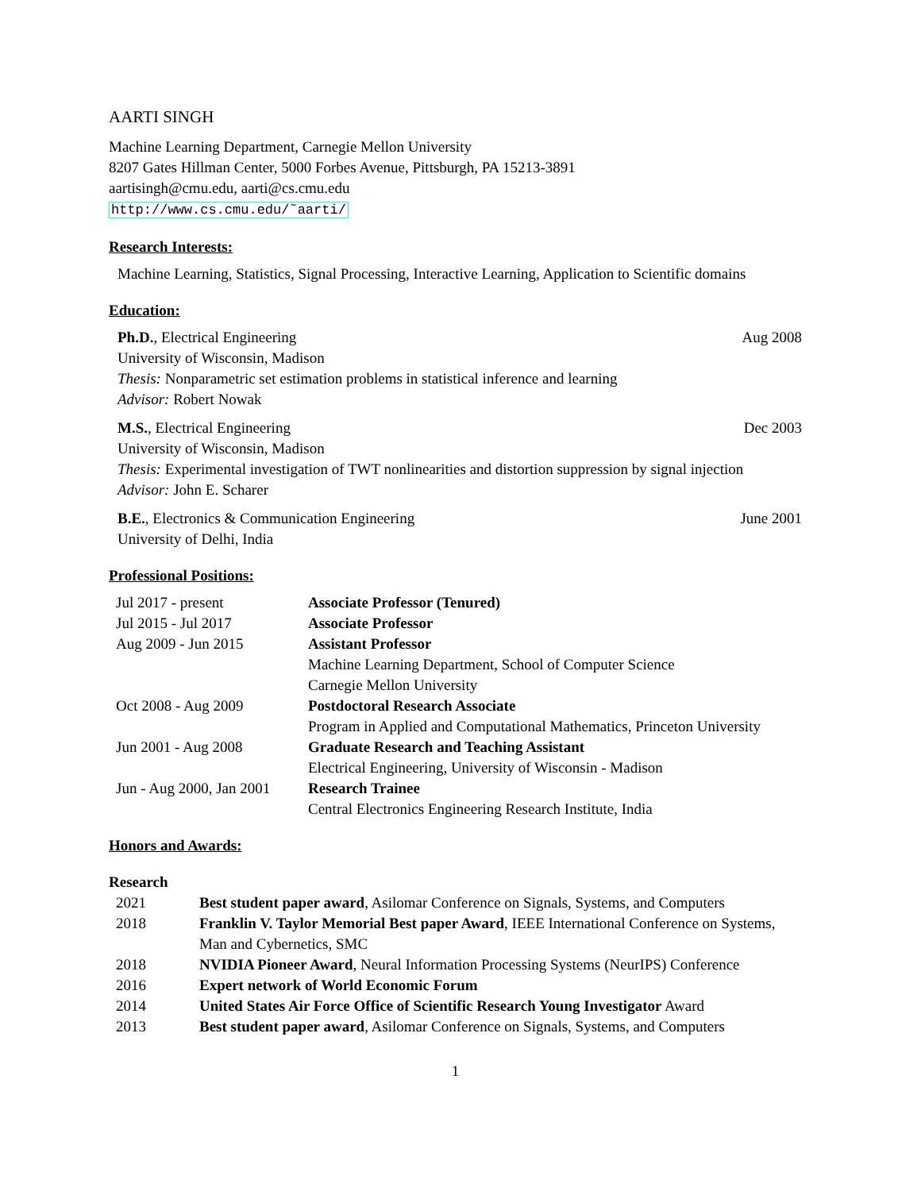AARTI SINGH
Machine Learning Department, Carnegie Mellon University
8207 Gates Hillman Center, 5000 Forbes Avenue, Pittsburgh, PA 15213-3891
aartisingh@cmu.edu, aarti@cs.cmu.edu
http://www.cs.cmu.edu/˜aarti/
Research Interests:
Machine Learning, Statistics, Signal Processing, Interactive Learning, Application to Scientific domains
Education:
Ph.D., Electrical Engineering
University of Wisconsin, Madison
Thesis: Nonparametric set estimation problems in statistical inference and learning
Advisor: Robert Nowak
Aug 2008
M.S., Electrical Engineering
University of Wisconsin, Madison
Thesis: Experimental investigation of TWT nonlinearities and distortion suppression by signal injection
Advisor: John E. Scharer
Dec 2003
B.E., Electronics & Communication Engineering
University of Delhi, India
June 2001
Professional Positions:
| Jul 2017 - present | Associate Professor (Tenured) |
| Jul 2015 - Jul 2017 | Associate Professor |
| Aug 2009 - Jun 2015 | Assistant Professor Machine Learning Department, School of Computer Science Carnegie Mellon University |
| Oct 2008 - Aug 2009 | Postdoctoral Research Associate Program in Applied and Computational Mathematics, Princeton University |
| Jun 2001 - Aug 2008 | Graduate Research and Teaching Assistant Electrical Engineering, University of Wisconsin - Madison |
| Jun - Aug 2000, Jan 2001 | Research Trainee Central Electronics Engineering Research Institute, India |
Honors and Awards:
Research
| 2021 | Best student paper award , Asilomar Conference on Signals, Systems, and Computers |
| 2018 | Franklin V. Taylor Memorial Best paper Award , IEEE International Conference on Systems, Man and Cybernetics, SMC |
| 2018 | NVIDIA Pioneer Award , Neural Information Processing Systems (NeurIPS) Conference |
| 2016 | Expert network of World Economic Forum |
| 2014 | United States Air Force Office of Scientific Research Young Investigator Award |
| 2013 | Best student paper award , Asilomar Conference on Signals, Systems, and Computers |
1